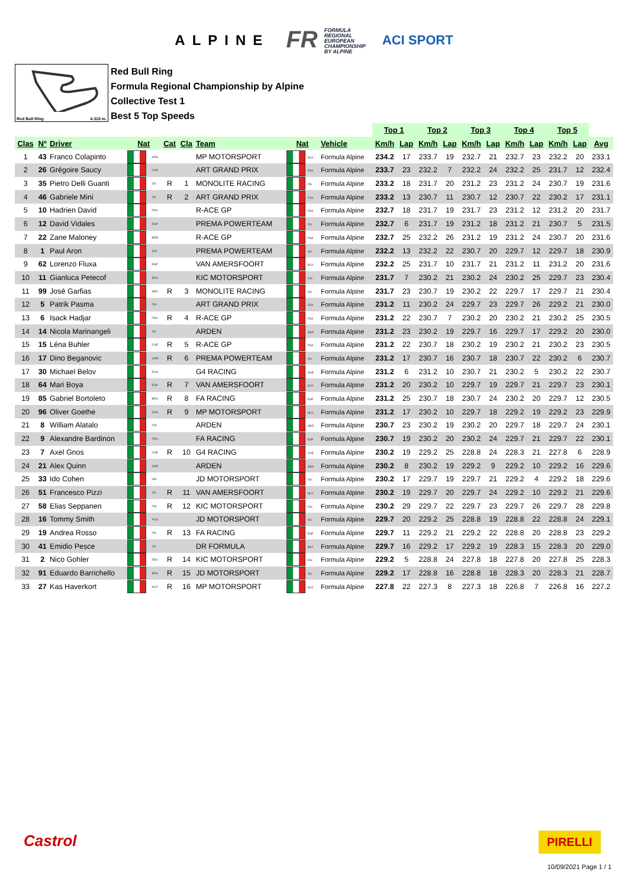ALPINE FR FORMULA
REGIONAL
EUROPEAN
CHAMPIONSHIP
BY ALPINE ACI SPORT
Red Bull Ring 4.318 m.
Red Bull Ring
Formula Regional Championship by Alpine
Collective Test 1
Best 5 Top Speeds
| | | | | | | | | | | Top 1 | | Top 2 | | Top 3 | | Top 4 | | Top 5 | | |
| Clas | Nº | Driver | Nat | | Cat | Cla | Team | Nat | Vehicle | Km/h | Lap | Km/h | Lap | Km/h | Lap | Km/h | Lap | Km/h | Lap | Avg |
| 1 | 43 | Franco Colapinto | | ARG | | | MP MOTORSPORT | NLD | Formula Alpine | 234.2 | 17 | 233.7 | 19 | 232.7 | 21 | 232.7 | 23 | 232.2 | 20 | 233.1 |
| 2 | 26 | Grégoire Saucy | | CHE | | | ART GRAND PRIX | FRA | Formula Alpine | 233.7 | 23 | 232.2 | 7 | 232.2 | 24 | 232.2 | 25 | 231.7 | 12 | 232.4 |
| 3 | 35 | Pietro Delli Guanti | | ITA | R | 1 | MONOLITE RACING | ITA | Formula Alpine | 233.2 | 18 | 231.7 | 20 | 231.2 | 23 | 231.2 | 24 | 230.7 | 19 | 231.6 |
| 4 | 46 | Gabriele Mini | | ITA | R | 2 | ART GRAND PRIX | FRA | Formula Alpine | 233.2 | 13 | 230.7 | 11 | 230.7 | 12 | 230.7 | 22 | 230.2 | 17 | 231.1 |
| 5 | 10 | Hadrien David | | FRA | | | R-ACE GP | FRA | Formula Alpine | 232.7 | 18 | 231.7 | 19 | 231.7 | 23 | 231.2 | 12 | 231.2 | 20 | 231.7 |
| 6 | 12 | David Vidales | | ESP | | | PREMA POWERTEAM | ITA | Formula Alpine | 232.7 | 6 | 231.7 | 19 | 231.2 | 18 | 231.2 | 21 | 230.7 | 5 | 231.5 |
| 7 | 22 | Zane Maloney | | BRB | | | R-ACE GP | FRA | Formula Alpine | 232.7 | 25 | 232.2 | 26 | 231.2 | 19 | 231.2 | 24 | 230.7 | 20 | 231.6 |
| 8 | 1 | Paul Aron | | EST | | | PREMA POWERTEAM | ITA | Formula Alpine | 232.2 | 13 | 232.2 | 22 | 230.7 | 20 | 229.7 | 12 | 229.7 | 18 | 230.9 |
| 9 | 62 | Lorenzo Fluxa | | ESP | | | VAN AMERSFOORT | NLD | Formula Alpine | 232.2 | 25 | 231.7 | 10 | 231.7 | 21 | 231.2 | 11 | 231.2 | 20 | 231.6 |
| 10 | 11 | Gianluca Petecof | | BRA | | | KIC MOTORSPORT | FIN | Formula Alpine | 231.7 | 7 | 230.2 | 21 | 230.2 | 24 | 230.2 | 25 | 229.7 | 23 | 230.4 |
| 11 | 99 | José Garfias | | MEX | R | 3 | MONOLITE RACING | ITA | Formula Alpine | 231.7 | 23 | 230.7 | 19 | 230.2 | 22 | 229.7 | 17 | 229.7 | 21 | 230.4 |
| 12 | 5 | Patrik Pasma | | FIN | | | ART GRAND PRIX | FRA | Formula Alpine | 231.2 | 11 | 230.2 | 24 | 229.7 | 23 | 229.7 | 26 | 229.2 | 21 | 230.0 |
| 13 | 6 | Isack Hadjar | | FRA | R | 4 | R-ACE GP | FRA | Formula Alpine | 231.2 | 22 | 230.7 | 7 | 230.2 | 20 | 230.2 | 21 | 230.2 | 25 | 230.5 |
| 14 | 14 | Nicola Marinangeli | | ITA | | | ARDEN | GBR | Formula Alpine | 231.2 | 23 | 230.2 | 19 | 229.7 | 16 | 229.7 | 17 | 229.2 | 20 | 230.0 |
| 15 | 15 | Léna Buhler | | CHE | R | 5 | R-ACE GP | FRA | Formula Alpine | 231.2 | 22 | 230.7 | 18 | 230.2 | 19 | 230.2 | 21 | 230.2 | 23 | 230.5 |
| 16 | 17 | Dino Beganovic | | SWE | R | 6 | PREMA POWERTEAM | ITA | Formula Alpine | 231.2 | 17 | 230.7 | 16 | 230.7 | 18 | 230.7 | 22 | 230.2 | 6 | 230.7 |
| 17 | 30 | Michael Belov | | RUS | | | G4 RACING | CHE | Formula Alpine | 231.2 | 6 | 231.2 | 10 | 230.7 | 21 | 230.2 | 5 | 230.2 | 22 | 230.7 |
| 18 | 64 | Mari Boya | | ESP | R | 7 | VAN AMERSFOORT | NLD | Formula Alpine | 231.2 | 20 | 230.2 | 10 | 229.7 | 19 | 229.7 | 21 | 229.7 | 23 | 230.1 |
| 19 | 85 | Gabriel Bortoleto | | BRA | R | 8 | FA RACING | ESP | Formula Alpine | 231.2 | 25 | 230.7 | 18 | 230.7 | 24 | 230.2 | 20 | 229.7 | 12 | 230.5 |
| 20 | 96 | Oliver Goethe | | DNK | R | 9 | MP MOTORSPORT | NLD | Formula Alpine | 231.2 | 17 | 230.2 | 10 | 229.7 | 18 | 229.2 | 19 | 229.2 | 23 | 229.9 |
| 21 | 8 | William Alatalo | | FIN | | | ARDEN | GBR | Formula Alpine | 230.7 | 23 | 230.2 | 19 | 230.2 | 20 | 229.7 | 18 | 229.7 | 24 | 230.1 |
| 22 | 9 | Alexandre Bardinon | | FRA | | | FA RACING | ESP | Formula Alpine | 230.7 | 19 | 230.2 | 20 | 230.2 | 24 | 229.7 | 21 | 229.7 | 22 | 230.1 |
| 23 | 7 | Axel Gnos | | CHE | R | 10 | G4 RACING | CHE | Formula Alpine | 230.2 | 19 | 229.2 | 25 | 228.8 | 24 | 228.3 | 21 | 227.8 | 6 | 228.9 |
| 24 | 21 | Alex Quinn | | GBR | | | ARDEN | GBR | Formula Alpine | 230.2 | 8 | 230.2 | 19 | 229.2 | 9 | 229.2 | 10 | 229.2 | 16 | 229.6 |
| 25 | 33 | Ido Cohen | | ISR | | | JD MOTORSPORT | ITA | Formula Alpine | 230.2 | 17 | 229.7 | 19 | 229.7 | 21 | 229.2 | 4 | 229.2 | 18 | 229.6 |
| 26 | 51 | Francesco Pizzi | | ITA | R | 11 | VAN AMERSFOORT | NLD | Formula Alpine | 230.2 | 19 | 229.7 | 20 | 229.7 | 24 | 229.2 | 10 | 229.2 | 21 | 229.6 |
| 27 | 58 | Elias Seppanen | | FIN | R | 12 | KIC MOTORSPORT | FIN | Formula Alpine | 230.2 | 29 | 229.7 | 22 | 229.7 | 23 | 229.7 | 26 | 229.7 | 28 | 229.8 |
| 28 | 16 | Tommy Smith | | AUS | | | JD MOTORSPORT | ITA | Formula Alpine | 229.7 | 20 | 229.2 | 25 | 228.8 | 19 | 228.8 | 22 | 228.8 | 24 | 229.1 |
| 29 | 19 | Andrea Rosso | | ITA | R | 13 | FA RACING | ESP | Formula Alpine | 229.7 | 11 | 229.2 | 21 | 229.2 | 22 | 228.8 | 20 | 228.8 | 23 | 229.2 |
| 30 | 41 | Emidio Pesce | | ITA | | | DR FORMULA | PRT | Formula Alpine | 229.7 | 16 | 229.2 | 17 | 229.2 | 19 | 228.3 | 15 | 228.3 | 20 | 229.0 |
| 31 | 2 | Nico Gohler | | DEU | R | 14 | KIC MOTORSPORT | FIN | Formula Alpine | 229.2 | 5 | 228.8 | 24 | 227.8 | 18 | 227.8 | 20 | 227.8 | 25 | 228.3 |
| 32 | 91 | Eduardo Barrichello | | BRA | R | 15 | JD MOTORSPORT | ITA | Formula Alpine | 229.2 | 17 | 228.8 | 16 | 228.8 | 18 | 228.3 | 20 | 228.3 | 21 | 228.7 |
| 33 | 27 | Kas Haverkort | | NLD | R | 16 | MP MOTORSPORT | NLD | Formula Alpine | 227.8 | 22 | 227.3 | 8 | 227.3 | 18 | 226.8 | 7 | 226.8 | 16 | 227.2 |
Castrol PIRELLI
10/09/2021 Page 1 / 1